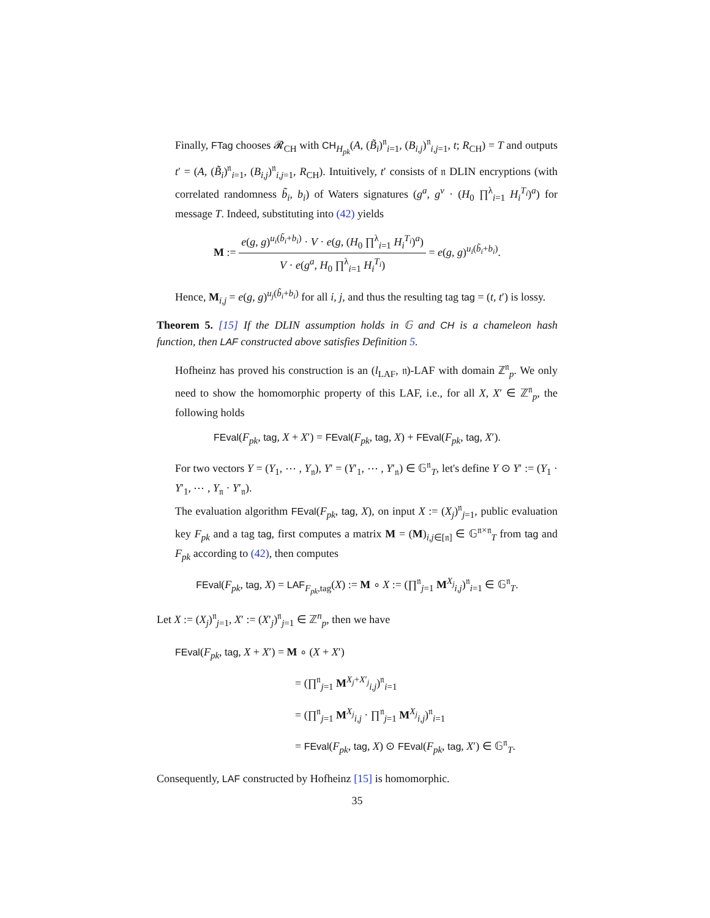Finally, FTag chooses 𝓡<sub>CH</sub> with CH<sub>H<sub>pk</sub></sub>(A, (B̃<sub>i</sub>)<sup>𝔫</sup><sub>i=1</sub>, (B<sub>i,j</sub>)<sup>𝔫</sup><sub>i,j=1</sub>, t; R<sub>CH</sub>) = T and outputs t′ = (A, (B̃<sub>i</sub>)<sup>𝔫</sup><sub>i=1</sub>, (B<sub>i,j</sub>)<sup>𝔫</sup><sub>i,j=1</sub>, R<sub>CH</sub>). Intuitively, t′ consists of 𝔫 DLIN encryptions (with correlated randomness b̃<sub>i</sub>, b<sub>i</sub>) of Waters signatures (g<sup>a</sup>, g<sup>v</sup> · (H<sub>0</sub> ∏<sup>λ</sup><sub>i=1</sub> H<sub>i</sub><sup>T<sub>i</sub></sup>)<sup>a</sup>) for message T. Indeed, substituting into (42) yields
M := e(g, g)<sup>u<sub>i</sub>(b̃<sub>i</sub>+b<sub>i</sub>)</sup> · V · e(g, (H<sub>0</sub> ∏<sup>λ</sup><sub>i=1</sub> H<sub>i</sub><sup>T<sub>i</sub></sup>)<sup>a</sup>) V · e(g<sup>a</sup>, H<sub>0</sub> ∏<sup>λ</sup><sub>i=1</sub> H<sub>i</sub><sup>T<sub>i</sub></sup>) = e(g, g)<sup>u<sub>i</sub>(b̃<sub>i</sub>+b<sub>i</sub>)</sup>.
Hence, M<sub>i,j</sub> = e(g, g)<sup>u<sub>j</sub>(b̃<sub>i</sub>+b<sub>i</sub>)</sup> for all i, j, and thus the resulting tag tag = (t, t′) is lossy.
Theorem 5. [15] If the DLIN assumption holds in 𝔾 and CH is a chameleon hash function, then LAF constructed above satisfies Definition 5.
Hofheinz has proved his construction is an (l<sub>LAF</sub>, 𝔫)-LAF with domain ℤ<sup>𝔫</sup><sub>p</sub>. We only need to show the homomorphic property of this LAF, i.e., for all X, X′ ∈ ℤ<sup>𝔫</sup><sub>p</sub>, the following holds
FEval(F<sub>pk</sub>, tag, X + X′) = FEval(F<sub>pk</sub>, tag, X) + FEval(F<sub>pk</sub>, tag, X′).
For two vectors Y = (Y<sub>1</sub>, ⋯ , Y<sub>𝔫</sub>), Y′ = (Y′<sub>1</sub>, ⋯ , Y′<sub>𝔫</sub>) ∈ 𝔾<sup>𝔫</sup><sub>T</sub>, let's define Y ⊙ Y′ := (Y<sub>1</sub> · Y′<sub>1</sub>, ⋯ , Y<sub>𝔫</sub> · Y′<sub>𝔫</sub>).
The evaluation algorithm FEval(F<sub>pk</sub>, tag, X), on input X := (X<sub>j</sub>)<sup>𝔫</sup><sub>j=1</sub>, public evaluation key F<sub>pk</sub> and a tag tag, first computes a matrix M = (M)<sub>i,j∈[𝔫]</sub> ∈ 𝔾<sup>𝔫×𝔫</sup><sub>T</sub> from tag and F<sub>pk</sub> according to (42), then computes
FEval(F<sub>pk</sub>, tag, X) = LAF<sub>F<sub>pk</sub>,tag</sub>(X) := M ∘ X := (∏<sup>𝔫</sup><sub>j=1</sub> M<sup>X<sub>j</sub></sup><sub>i,j</sub>)<sup>𝔫</sup><sub>i=1</sub> ∈ 𝔾<sup>𝔫</sup><sub>T</sub>.
Let X := (X<sub>j</sub>)<sup>𝔫</sup><sub>j=1</sub>, X′ := (X′<sub>j</sub>)<sup>𝔫</sup><sub>j=1</sub> ∈ ℤ<sup>n</sup><sub>p</sub>, then we have
FEval(F<sub>pk</sub>, tag, X + X′) = M ∘ (X + X′)
= (∏<sup>𝔫</sup><sub>j=1</sub> M<sup>X<sub>j</sub>+X′<sub>j</sub></sup><sub>i,j</sub>)<sup>𝔫</sup><sub>i=1</sub>
= (∏<sup>𝔫</sup><sub>j=1</sub> M<sup>X<sub>j</sub></sup><sub>i,j</sub> · ∏<sup>𝔫</sup><sub>j=1</sub> M<sup>X<sub>j</sub></sup><sub>i,j</sub>)<sup>𝔫</sup><sub>i=1</sub>
= FEval(F<sub>pk</sub>, tag, X) ⊙ FEval(F<sub>pk</sub>, tag, X′) ∈ 𝔾<sup>𝔫</sup><sub>T</sub>.
Consequently, LAF constructed by Hofheinz [15] is homomorphic.
35